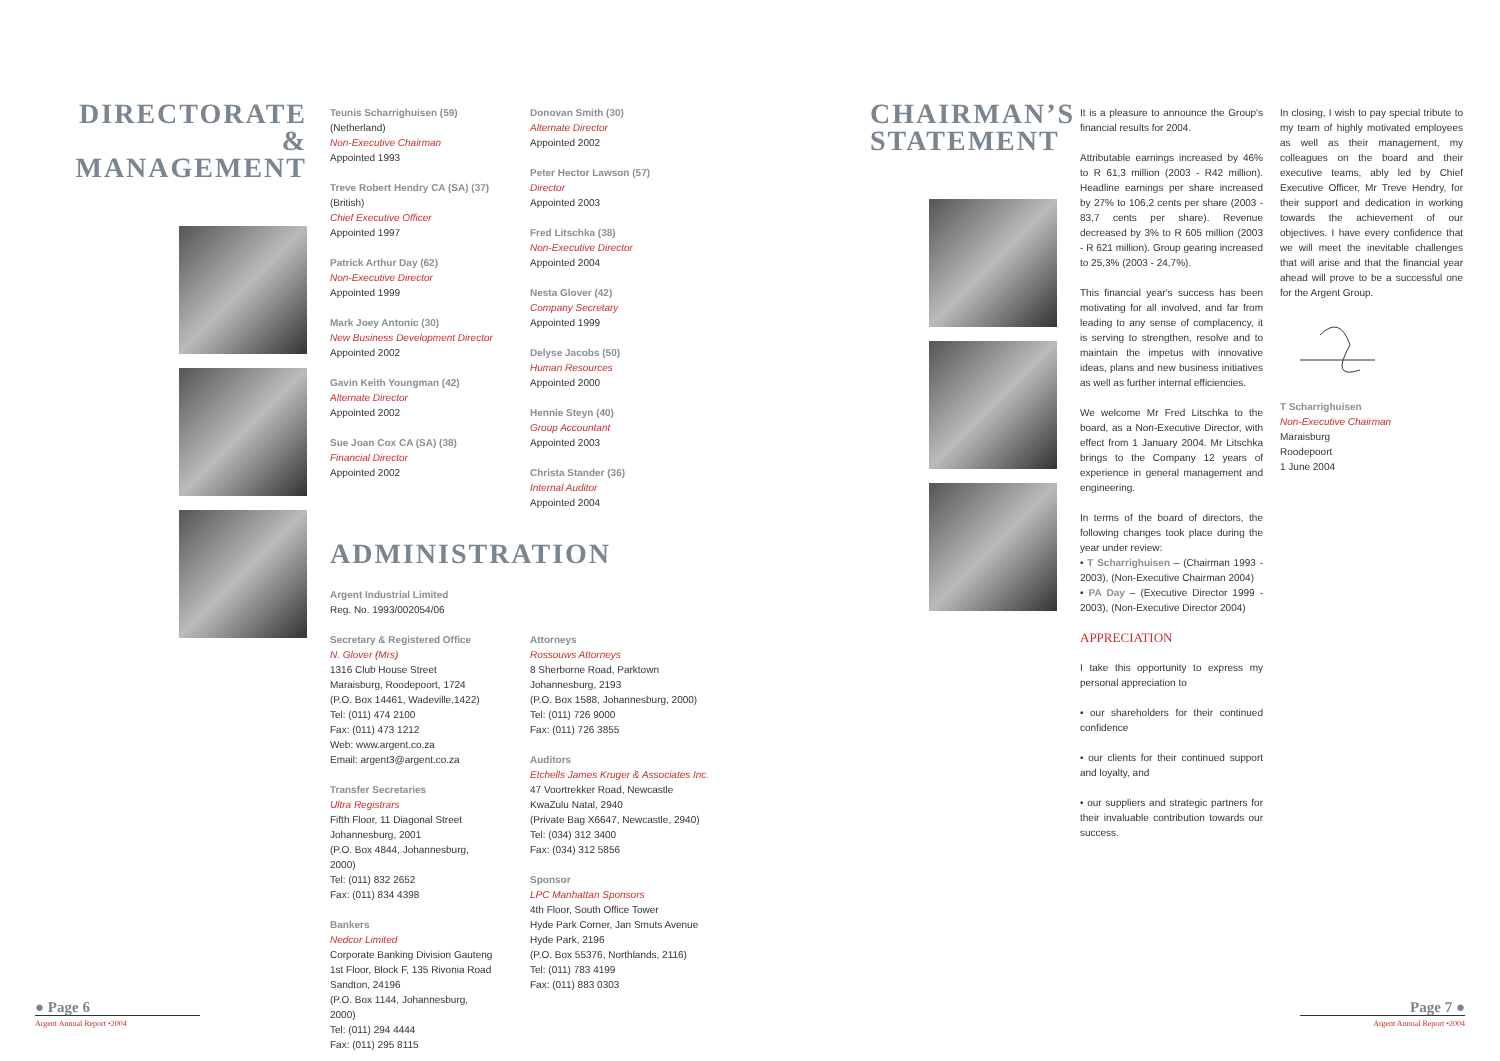DIRECTORATE & MANAGEMENT
Teunis Scharrighuisen (59)
(Netherland)
Non-Executive Chairman
Appointed 1993
Treve Robert Hendry CA (SA) (37)
(British)
Chief Executive Officer
Appointed 1997
Patrick Arthur Day (62)
Non-Executive Director
Appointed 1999
Mark Joey Antonic (30)
New Business Development Director
Appointed 2002
Gavin Keith Youngman (42)
Alternate Director
Appointed 2002
Sue Joan Cox CA (SA) (38)
Financial Director
Appointed 2002
Donovan Smith (30)
Alternate Director
Appointed 2002
Peter Hector Lawson (57)
Director
Appointed 2003
Fred Litschka (38)
Non-Executive Director
Appointed 2004
Nesta Glover (42)
Company Secretary
Appointed 1999
Delyse Jacobs (50)
Human Resources
Appointed 2000
Hennie Steyn (40)
Group Accountant
Appointed 2003
Christa Stander (36)
Internal Auditor
Appointed 2004
ADMINISTRATION
Argent Industrial Limited
Reg. No. 1993/002054/06
Secretary & Registered Office
N. Glover (Mrs)
1316 Club House Street
Maraisburg, Roodepoort, 1724
(P.O. Box 14461, Wadeville,1422)
Tel: (011) 474 2100
Fax: (011) 473 1212
Web: www.argent.co.za
Email: argent3@argent.co.za
Transfer Secretaries
Ultra Registrars
Fifth Floor, 11 Diagonal Street
Johannesburg, 2001
(P.O. Box 4844, Johannesburg, 2000)
Tel: (011) 832 2652
Fax: (011) 834 4398
Bankers
Nedcor Limited
Corporate Banking Division Gauteng
1st Floor, Block F, 135 Rivonia Road
Sandton, 24196
(P.O. Box 1144, Johannesburg, 2000)
Tel: (011) 294 4444
Fax: (011) 295 8115
Attorneys
Rossouws Attorneys
8 Sherborne Road, Parktown
Johannesburg, 2193
(P.O. Box 1588, Johannesburg, 2000)
Tel: (011) 726 9000
Fax: (011) 726 3855
Auditors
Etchells James Kruger & Associates Inc.
47 Voortrekker Road, Newcastle
KwaZulu Natal, 2940
(Private Bag X6647, Newcastle, 2940)
Tel: (034) 312 3400
Fax: (034) 312 5856
Sponsor
LPC Manhattan Sponsors
4th Floor, South Office Tower
Hyde Park Corner, Jan Smuts Avenue
Hyde Park, 2196
(P.O. Box 55376, Northlands, 2116)
Tel: (011) 783 4199
Fax: (011) 883 0303
● Page 6
Argent Annual Report •2004
CHAIRMAN’S STATEMENT
It is a pleasure to announce the Group's financial results for 2004.
Attributable earnings increased by 46% to R 61,3 million (2003 - R42 million). Headline earnings per share increased by 27% to 106,2 cents per share (2003 - 83,7 cents per share). Revenue decreased by 3% to R 605 million (2003 - R 621 million). Group gearing increased to 25,3% (2003 - 24,7%).
This financial year's success has been motivating for all involved, and far from leading to any sense of complacency, it is serving to strengthen, resolve and to maintain the impetus with innovative ideas, plans and new business initiatives as well as further internal efficiencies.
We welcome Mr Fred Litschka to the board, as a Non-Executive Director, with effect from 1 January 2004. Mr Litschka brings to the Company 12 years of experience in general management and engineering.
In terms of the board of directors, the following changes took place during the year under review:
• T Scharrighuisen – (Chairman 1993 - 2003), (Non-Executive Chairman 2004)
• PA Day – (Executive Director 1999 - 2003), (Non-Executive Director 2004)
APPRECIATION
I take this opportunity to express my personal appreciation to
• our shareholders for their continued confidence
• our clients for their continued support and loyalty, and
• our suppliers and strategic partners for their invaluable contribution towards our success.
In closing, I wish to pay special tribute to my team of highly motivated employees as well as their management, my colleagues on the board and their executive teams, ably led by Chief Executive Officer, Mr Treve Hendry, for their support and dedication in working towards the achievement of our objectives. I have every confidence that we will meet the inevitable challenges that will arise and that the financial year ahead will prove to be a successful one for the Argent Group.
T Scharrighuisen
Non-Executive Chairman
Maraisburg
Roodepoort
1 June 2004
Page 7 ●
Argent Annual Report •2004